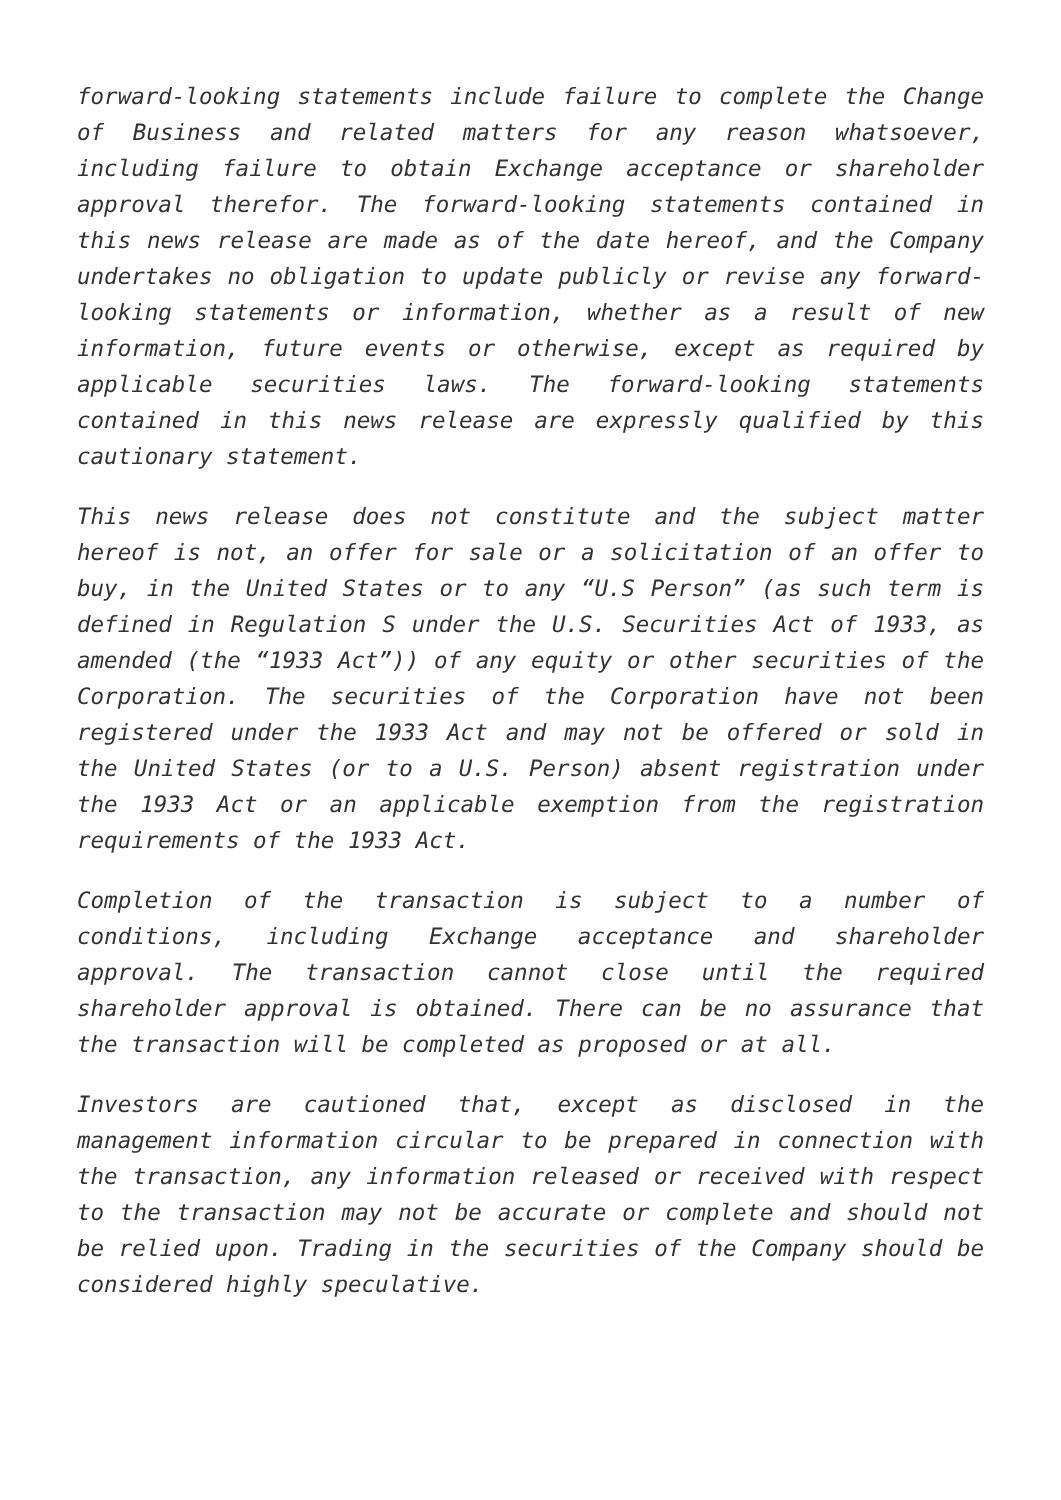forward-looking statements include failure to complete the Change of Business and related matters for any reason whatsoever, including failure to obtain Exchange acceptance or shareholder approval therefor. The forward-looking statements contained in this news release are made as of the date hereof, and the Company undertakes no obligation to update publicly or revise any forward-looking statements or information, whether as a result of new information, future events or otherwise, except as required by applicable securities laws. The forward-looking statements contained in this news release are expressly qualified by this cautionary statement.
This news release does not constitute and the subject matter hereof is not, an offer for sale or a solicitation of an offer to buy, in the United States or to any “U.S Person” (as such term is defined in Regulation S under the U.S. Securities Act of 1933, as amended (the “1933 Act”)) of any equity or other securities of the Corporation. The securities of the Corporation have not been registered under the 1933 Act and may not be offered or sold in the United States (or to a U.S. Person) absent registration under the 1933 Act or an applicable exemption from the registration requirements of the 1933 Act.
Completion of the transaction is subject to a number of conditions, including Exchange acceptance and shareholder approval. The transaction cannot close until the required shareholder approval is obtained. There can be no assurance that the transaction will be completed as proposed or at all.
Investors are cautioned that, except as disclosed in the management information circular to be prepared in connection with the transaction, any information released or received with respect to the transaction may not be accurate or complete and should not be relied upon. Trading in the securities of the Company should be considered highly speculative.